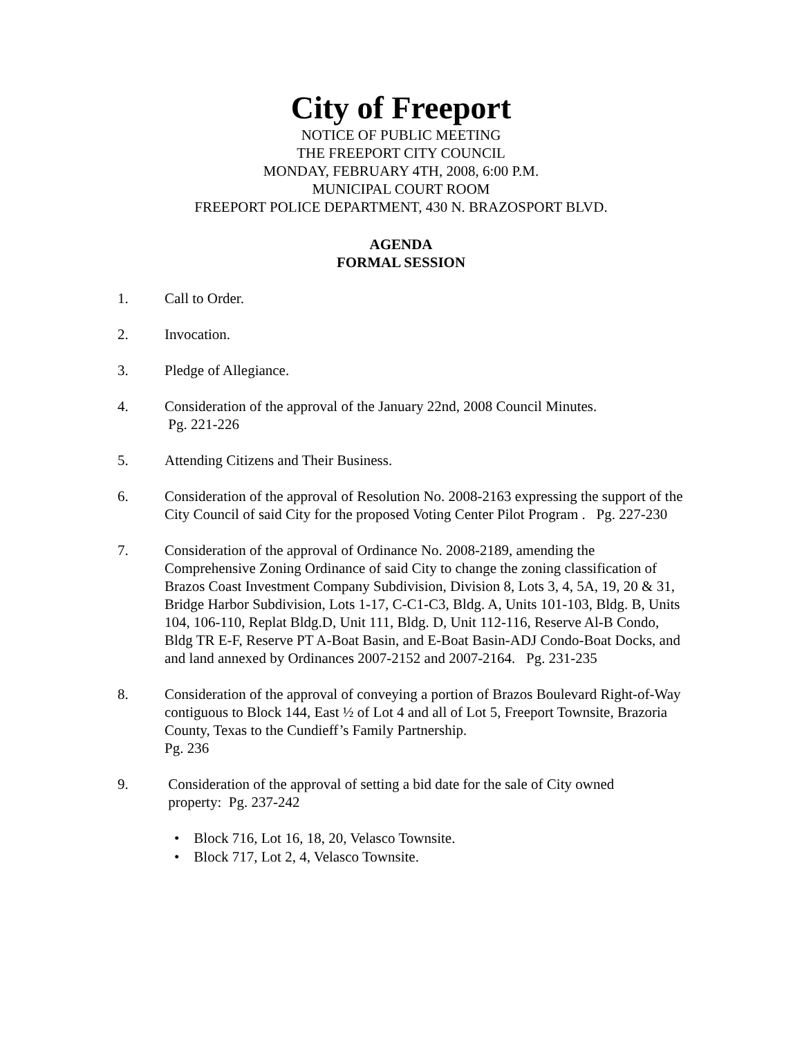City of Freeport
NOTICE OF PUBLIC MEETING
THE FREEPORT CITY COUNCIL
MONDAY, FEBRUARY 4TH, 2008, 6:00 P.M.
MUNICIPAL COURT ROOM
FREEPORT POLICE DEPARTMENT, 430 N. BRAZOSPORT BLVD.
AGENDA
FORMAL SESSION
1. Call to Order.
2. Invocation.
3. Pledge of Allegiance.
4. Consideration of the approval of the January 22nd, 2008 Council Minutes.
Pg. 221-226
5. Attending Citizens and Their Business.
6. Consideration of the approval of Resolution No. 2008-2163 expressing the support of the City Council of said City for the proposed Voting Center Pilot Program . Pg. 227-230
7. Consideration of the approval of Ordinance No. 2008-2189, amending the Comprehensive Zoning Ordinance of said City to change the zoning classification of Brazos Coast Investment Company Subdivision, Division 8, Lots 3, 4, 5A, 19, 20 & 31, Bridge Harbor Subdivision, Lots 1-17, C-C1-C3, Bldg. A, Units 101-103, Bldg. B, Units 104, 106-110, Replat Bldg.D, Unit 111, Bldg. D, Unit 112-116, Reserve Al-B Condo, Bldg TR E-F, Reserve PT A-Boat Basin, and E-Boat Basin-ADJ Condo-Boat Docks, and and land annexed by Ordinances 2007-2152 and 2007-2164. Pg. 231-235
8. Consideration of the approval of conveying a portion of Brazos Boulevard Right-of-Way contiguous to Block 144, East ½ of Lot 4 and all of Lot 5, Freeport Townsite, Brazoria County, Texas to the Cundieff’s Family Partnership.
Pg. 236
9. Consideration of the approval of setting a bid date for the sale of City owned
property: Pg. 237-242
• Block 716, Lot 16, 18, 20, Velasco Townsite.
• Block 717, Lot 2, 4, Velasco Townsite.